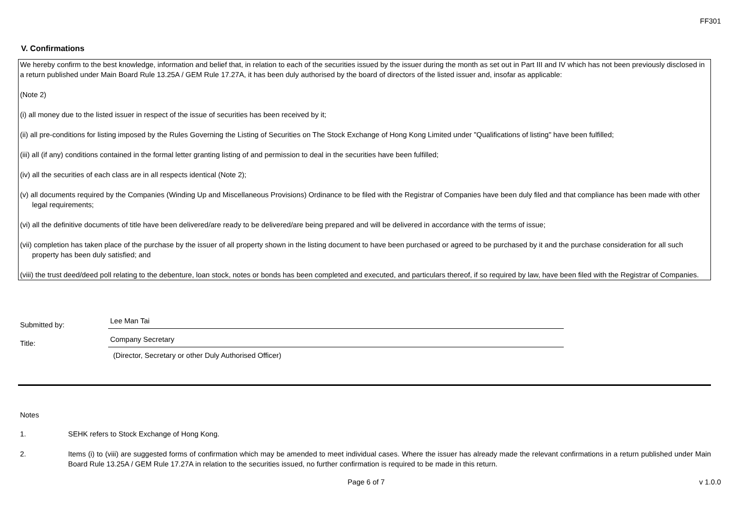FF301
V. Confirmations
We hereby confirm to the best knowledge, information and belief that, in relation to each of the securities issued by the issuer during the month as set out in Part III and IV which has not been previously disclosed in a return published under Main Board Rule 13.25A / GEM Rule 17.27A, it has been duly authorised by the board of directors of the listed issuer and, insofar as applicable:
(Note 2)
(i) all money due to the listed issuer in respect of the issue of securities has been received by it;
(ii) all pre-conditions for listing imposed by the Rules Governing the Listing of Securities on The Stock Exchange of Hong Kong Limited under "Qualifications of listing" have been fulfilled;
(iii) all (if any) conditions contained in the formal letter granting listing of and permission to deal in the securities have been fulfilled;
(iv) all the securities of each class are in all respects identical (Note 2);
(v) all documents required by the Companies (Winding Up and Miscellaneous Provisions) Ordinance to be filed with the Registrar of Companies have been duly filed and that compliance has been made with other legal requirements;
(vi) all the definitive documents of title have been delivered/are ready to be delivered/are being prepared and will be delivered in accordance with the terms of issue;
(vii) completion has taken place of the purchase by the issuer of all property shown in the listing document to have been purchased or agreed to be purchased by it and the purchase consideration for all such property has been duly satisfied; and
(viii) the trust deed/deed poll relating to the debenture, loan stock, notes or bonds has been completed and executed, and particulars thereof, if so required by law, have been filed with the Registrar of Companies.
Submitted by:
Lee Man Tai
Title:
Company Secretary
(Director, Secretary or other Duly Authorised Officer)
Notes
1. SEHK refers to Stock Exchange of Hong Kong.
2. Items (i) to (viii) are suggested forms of confirmation which may be amended to meet individual cases. Where the issuer has already made the relevant confirmations in a return published under Main Board Rule 13.25A / GEM Rule 17.27A in relation to the securities issued, no further confirmation is required to be made in this return.
Page 6 of 7 v 1.0.0